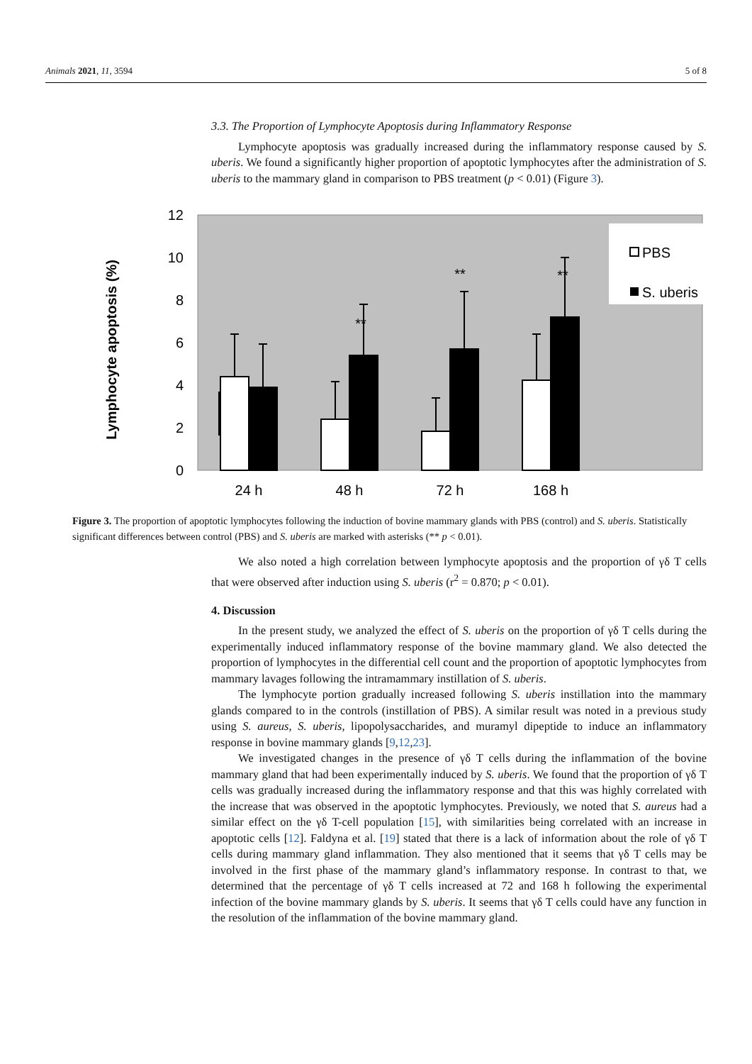Animals 2021, 11, 3594 5 of 8
3.3. The Proportion of Lymphocyte Apoptosis during Inflammatory Response
Lymphocyte apoptosis was gradually increased during the inflammatory response caused by S. uberis. We found a significantly higher proportion of apoptotic lymphocytes after the administration of S. uberis to the mammary gland in comparison to PBS treatment (p < 0.01) (Figure 3).
Lymphocyte apoptosis (%)
12
10
8
6
4
2
0
**
**
**
PBS
S. uberis
24 h
48 h
72 h
168 h
Figure 3. The proportion of apoptotic lymphocytes following the induction of bovine mammary glands with PBS (control) and S. uberis. Statistically significant differences between control (PBS) and S. uberis are marked with asterisks (** p < 0.01).
We also noted a high correlation between lymphocyte apoptosis and the proportion of γδ T cells that were observed after induction using S. uberis (r<sup>2</sup> = 0.870; p < 0.01).
4. Discussion
In the present study, we analyzed the effect of S. uberis on the proportion of γδ T cells during the experimentally induced inflammatory response of the bovine mammary gland. We also detected the proportion of lymphocytes in the differential cell count and the proportion of apoptotic lymphocytes from mammary lavages following the intramammary instillation of S. uberis.
The lymphocyte portion gradually increased following S. uberis instillation into the mammary glands compared to in the controls (instillation of PBS). A similar result was noted in a previous study using S. aureus, S. uberis, lipopolysaccharides, and muramyl dipeptide to induce an inflammatory response in bovine mammary glands [9,12,23].
We investigated changes in the presence of γδ T cells during the inflammation of the bovine mammary gland that had been experimentally induced by S. uberis. We found that the proportion of γδ T cells was gradually increased during the inflammatory response and that this was highly correlated with the increase that was observed in the apoptotic lymphocytes. Previously, we noted that S. aureus had a similar effect on the γδ T-cell population [15], with similarities being correlated with an increase in apoptotic cells [12]. Faldyna et al. [19] stated that there is a lack of information about the role of γδ T cells during mammary gland inflammation. They also mentioned that it seems that γδ T cells may be involved in the first phase of the mammary gland’s inflammatory response. In contrast to that, we determined that the percentage of γδ T cells increased at 72 and 168 h following the experimental infection of the bovine mammary glands by S. uberis. It seems that γδ T cells could have any function in the resolution of the inflammation of the bovine mammary gland.